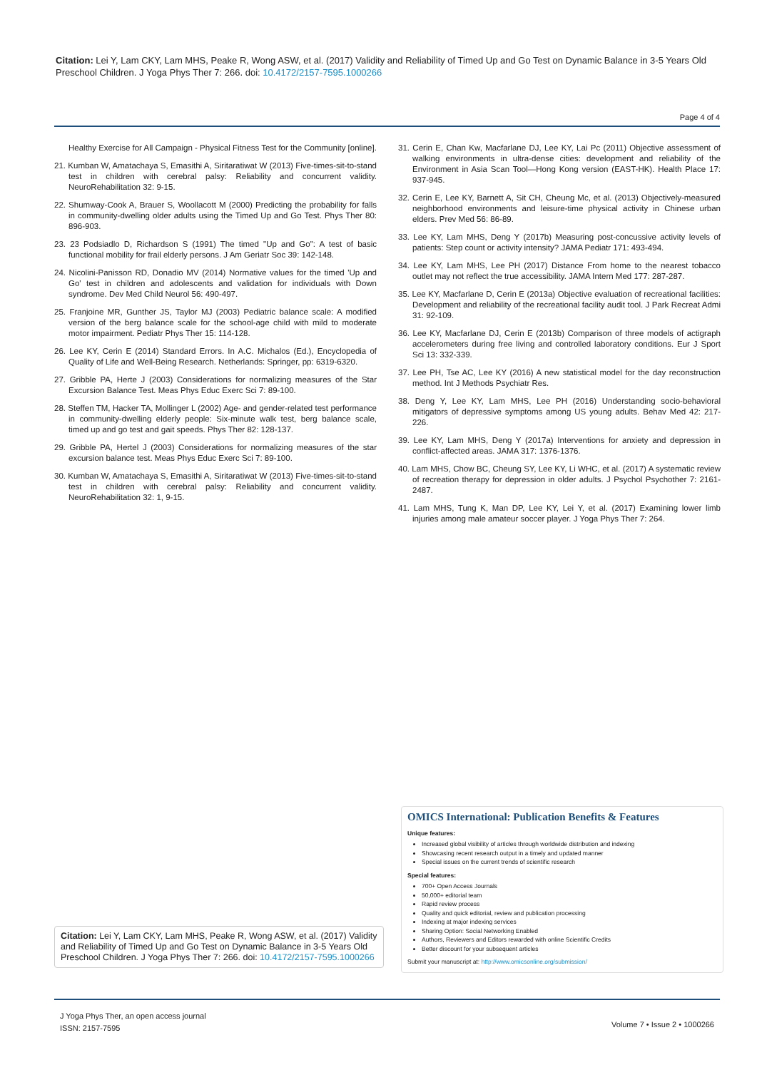Citation: Lei Y, Lam CKY, Lam MHS, Peake R, Wong ASW, et al. (2017) Validity and Reliability of Timed Up and Go Test on Dynamic Balance in 3-5 Years Old Preschool Children. J Yoga Phys Ther 7: 266. doi: 10.4172/2157-7595.1000266
Page 4 of 4
Healthy Exercise for All Campaign - Physical Fitness Test for the Community [online].
21. Kumban W, Amatachaya S, Emasithi A, Siritaratiwat W (2013) Five-times-sit-to-stand test in children with cerebral palsy: Reliability and concurrent validity. NeuroRehabilitation 32: 9-15.
22. Shumway-Cook A, Brauer S, Woollacott M (2000) Predicting the probability for falls in community-dwelling older adults using the Timed Up and Go Test. Phys Ther 80: 896-903.
23. 23 Podsiadlo D, Richardson S (1991) The timed "Up and Go": A test of basic functional mobility for frail elderly persons. J Am Geriatr Soc 39: 142-148.
24. Nicolini-Panisson RD, Donadio MV (2014) Normative values for the timed 'Up and Go' test in children and adolescents and validation for individuals with Down syndrome. Dev Med Child Neurol 56: 490-497.
25. Franjoine MR, Gunther JS, Taylor MJ (2003) Pediatric balance scale: A modified version of the berg balance scale for the school-age child with mild to moderate motor impairment. Pediatr Phys Ther 15: 114-128.
26. Lee KY, Cerin E (2014) Standard Errors. In A.C. Michalos (Ed.), Encyclopedia of Quality of Life and Well-Being Research. Netherlands: Springer, pp: 6319-6320.
27. Gribble PA, Herte J (2003) Considerations for normalizing measures of the Star Excursion Balance Test. Meas Phys Educ Exerc Sci 7: 89-100.
28. Steffen TM, Hacker TA, Mollinger L (2002) Age- and gender-related test performance in community-dwelling elderly people: Six-minute walk test, berg balance scale, timed up and go test and gait speeds. Phys Ther 82: 128-137.
29. Gribble PA, Hertel J (2003) Considerations for normalizing measures of the star excursion balance test. Meas Phys Educ Exerc Sci 7: 89-100.
30. Kumban W, Amatachaya S, Emasithi A, Siritaratiwat W (2013) Five-times-sit-to-stand test in children with cerebral palsy: Reliability and concurrent validity. NeuroRehabilitation 32: 1, 9-15.
31. Cerin E, Chan Kw, Macfarlane DJ, Lee KY, Lai Pc (2011) Objective assessment of walking environments in ultra-dense cities: development and reliability of the Environment in Asia Scan Tool—Hong Kong version (EAST-HK). Health Place 17: 937-945.
32. Cerin E, Lee KY, Barnett A, Sit CH, Cheung Mc, et al. (2013) Objectively-measured neighborhood environments and leisure-time physical activity in Chinese urban elders. Prev Med 56: 86-89.
33. Lee KY, Lam MHS, Deng Y (2017b) Measuring post-concussive activity levels of patients: Step count or activity intensity? JAMA Pediatr 171: 493-494.
34. Lee KY, Lam MHS, Lee PH (2017) Distance From home to the nearest tobacco outlet may not reflect the true accessibility. JAMA Intern Med 177: 287-287.
35. Lee KY, Macfarlane D, Cerin E (2013a) Objective evaluation of recreational facilities: Development and reliability of the recreational facility audit tool. J Park Recreat Admi 31: 92-109.
36. Lee KY, Macfarlane DJ, Cerin E (2013b) Comparison of three models of actigraph accelerometers during free living and controlled laboratory conditions. Eur J Sport Sci 13: 332-339.
37. Lee PH, Tse AC, Lee KY (2016) A new statistical model for the day reconstruction method. Int J Methods Psychiatr Res.
38. Deng Y, Lee KY, Lam MHS, Lee PH (2016) Understanding socio-behavioral mitigators of depressive symptoms among US young adults. Behav Med 42: 217-226.
39. Lee KY, Lam MHS, Deng Y (2017a) Interventions for anxiety and depression in conflict-affected areas. JAMA 317: 1376-1376.
40. Lam MHS, Chow BC, Cheung SY, Lee KY, Li WHC, et al. (2017) A systematic review of recreation therapy for depression in older adults. J Psychol Psychother 7: 2161-2487.
41. Lam MHS, Tung K, Man DP, Lee KY, Lei Y, et al. (2017) Examining lower limb injuries among male amateur soccer player. J Yoga Phys Ther 7: 264.
OMICS International: Publication Benefits & Features
Unique features:
Increased global visibility of articles through worldwide distribution and indexing
Showcasing recent research output in a timely and updated manner
Special issues on the current trends of scientific research
Special features:
700+ Open Access Journals
50,000+ editorial team
Rapid review process
Quality and quick editorial, review and publication processing
Indexing at major indexing services
Sharing Option: Social Networking Enabled
Authors, Reviewers and Editors rewarded with online Scientific Credits
Better discount for your subsequent articles
Submit your manuscript at: http://www.omicsonline.org/submission/
Citation: Lei Y, Lam CKY, Lam MHS, Peake R, Wong ASW, et al. (2017) Validity and Reliability of Timed Up and Go Test on Dynamic Balance in 3-5 Years Old Preschool Children. J Yoga Phys Ther 7: 266. doi: 10.4172/2157-7595.1000266
J Yoga Phys Ther, an open access journal
ISSN: 2157-7595
Volume 7 • Issue 2 • 1000266